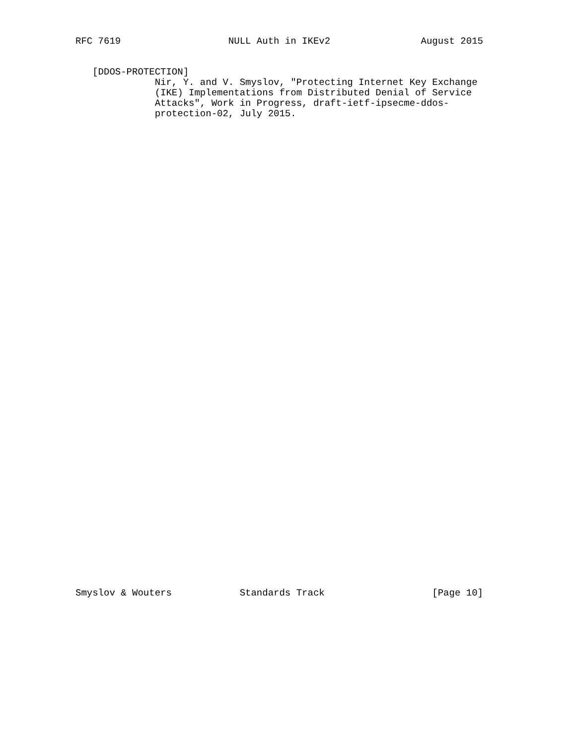RFC 7619                   NULL Auth in IKEv2                August 2015


   [DDOS-PROTECTION]
              Nir, Y. and V. Smyslov, "Protecting Internet Key Exchange
              (IKE) Implementations from Distributed Denial of Service
              Attacks", Work in Progress, draft-ietf-ipsecme-ddos-
              protection-02, July 2015.
Smyslov & Wouters            Standards Track                   [Page 10]